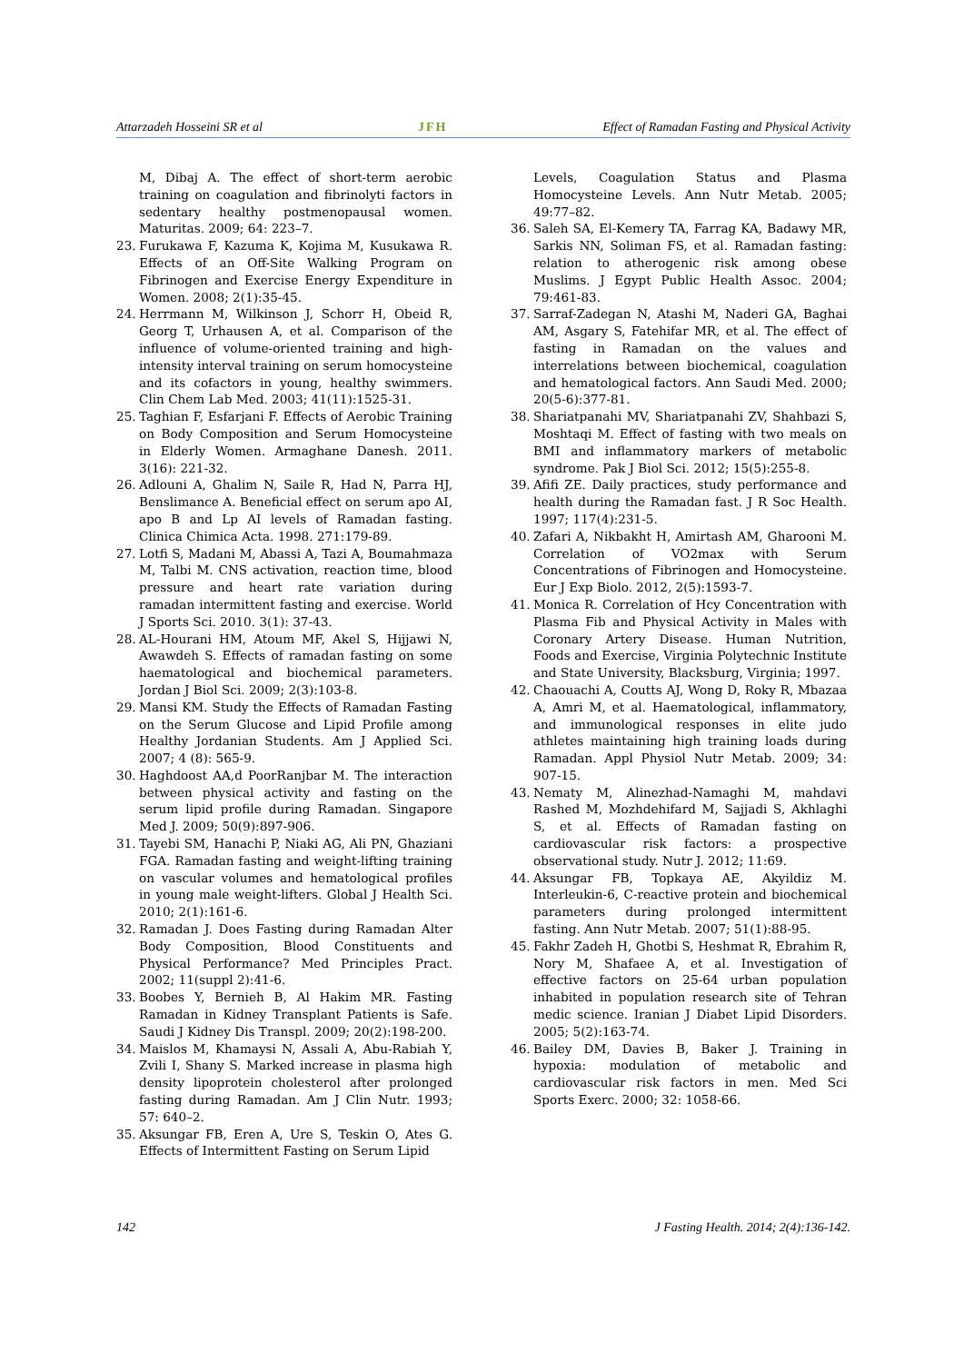Attarzadeh Hosseini SR et al JFH Effect of Ramadan Fasting and Physical Activity
M, Dibaj A. The effect of short-term aerobic training on coagulation and fibrinolyti factors in sedentary healthy postmenopausal women. Maturitas. 2009; 64: 223–7.
23. Furukawa F, Kazuma K, Kojima M, Kusukawa R. Effects of an Off-Site Walking Program on Fibrinogen and Exercise Energy Expenditure in Women. 2008; 2(1):35-45.
24. Herrmann M, Wilkinson J, Schorr H, Obeid R, Georg T, Urhausen A, et al. Comparison of the influence of volume-oriented training and high-intensity interval training on serum homocysteine and its cofactors in young, healthy swimmers. Clin Chem Lab Med. 2003; 41(11):1525-31.
25. Taghian F, Esfarjani F. Effects of Aerobic Training on Body Composition and Serum Homocysteine in Elderly Women. Armaghane Danesh. 2011. 3(16): 221-32.
26. Adlouni A, Ghalim N, Saile R, Had N, Parra HJ, Benslimance A. Beneficial effect on serum apo AI, apo B and Lp AI levels of Ramadan fasting. Clinica Chimica Acta. 1998. 271:179-89.
27. Lotfi S, Madani M, Abassi A, Tazi A, Boumahmaza M, Talbi M. CNS activation, reaction time, blood pressure and heart rate variation during ramadan intermittent fasting and exercise. World J Sports Sci. 2010. 3(1): 37-43.
28. AL-Hourani HM, Atoum MF, Akel S, Hijjawi N, Awawdeh S. Effects of ramadan fasting on some haematological and biochemical parameters. Jordan J Biol Sci. 2009; 2(3):103-8.
29. Mansi KM. Study the Effects of Ramadan Fasting on the Serum Glucose and Lipid Profile among Healthy Jordanian Students. Am J Applied Sci. 2007; 4 (8): 565-9.
30. Haghdoost AA,d PoorRanjbar M. The interaction between physical activity and fasting on the serum lipid profile during Ramadan. Singapore Med J. 2009; 50(9):897-906.
31. Tayebi SM, Hanachi P, Niaki AG, Ali PN, Ghaziani FGA. Ramadan fasting and weight-lifting training on vascular volumes and hematological profiles in young male weight-lifters. Global J Health Sci. 2010; 2(1):161-6.
32. Ramadan J. Does Fasting during Ramadan Alter Body Composition, Blood Constituents and Physical Performance? Med Principles Pract. 2002; 11(suppl 2):41-6.
33. Boobes Y, Bernieh B, Al Hakim MR. Fasting Ramadan in Kidney Transplant Patients is Safe. Saudi J Kidney Dis Transpl. 2009; 20(2):198-200.
34. Maislos M, Khamaysi N, Assali A, Abu-Rabiah Y, Zvili I, Shany S. Marked increase in plasma high density lipoprotein cholesterol after prolonged fasting during Ramadan. Am J Clin Nutr. 1993; 57: 640–2.
35. Aksungar FB, Eren A, Ure S, Teskin O, Ates G. Effects of Intermittent Fasting on Serum Lipid
Levels, Coagulation Status and Plasma Homocysteine Levels. Ann Nutr Metab. 2005; 49:77–82.
36. Saleh SA, El-Kemery TA, Farrag KA, Badawy MR, Sarkis NN, Soliman FS, et al. Ramadan fasting: relation to atherogenic risk among obese Muslims. J Egypt Public Health Assoc. 2004; 79:461-83.
37. Sarraf-Zadegan N, Atashi M, Naderi GA, Baghai AM, Asgary S, Fatehifar MR, et al. The effect of fasting in Ramadan on the values and interrelations between biochemical, coagulation and hematological factors. Ann Saudi Med. 2000; 20(5-6):377-81.
38. Shariatpanahi MV, Shariatpanahi ZV, Shahbazi S, Moshtaqi M. Effect of fasting with two meals on BMI and inflammatory markers of metabolic syndrome. Pak J Biol Sci. 2012; 15(5):255-8.
39. Afifi ZE. Daily practices, study performance and health during the Ramadan fast. J R Soc Health. 1997; 117(4):231-5.
40. Zafari A, Nikbakht H, Amirtash AM, Gharooni M. Correlation of VO2max with Serum Concentrations of Fibrinogen and Homocysteine. Eur J Exp Biolo. 2012, 2(5):1593-7.
41. Monica R. Correlation of Hcy Concentration with Plasma Fib and Physical Activity in Males with Coronary Artery Disease. Human Nutrition, Foods and Exercise, Virginia Polytechnic Institute and State University, Blacksburg, Virginia; 1997.
42. Chaouachi A, Coutts AJ, Wong D, Roky R, Mbazaa A, Amri M, et al. Haematological, inflammatory, and immunological responses in elite judo athletes maintaining high training loads during Ramadan. Appl Physiol Nutr Metab. 2009; 34: 907-15.
43. Nematy M, Alinezhad-Namaghi M, mahdavi Rashed M, Mozhdehifard M, Sajjadi S, Akhlaghi S, et al. Effects of Ramadan fasting on cardiovascular risk factors: a prospective observational study. Nutr J. 2012; 11:69.
44. Aksungar FB, Topkaya AE, Akyildiz M. Interleukin-6, C-reactive protein and biochemical parameters during prolonged intermittent fasting. Ann Nutr Metab. 2007; 51(1):88-95.
45. Fakhr Zadeh H, Ghotbi S, Heshmat R, Ebrahim R, Nory M, Shafaee A, et al. Investigation of effective factors on 25-64 urban population inhabited in population research site of Tehran medic science. Iranian J Diabet Lipid Disorders. 2005; 5(2):163-74.
46. Bailey DM, Davies B, Baker J. Training in hypoxia: modulation of metabolic and cardiovascular risk factors in men. Med Sci Sports Exerc. 2000; 32: 1058-66.
142 J Fasting Health. 2014; 2(4):136-142.